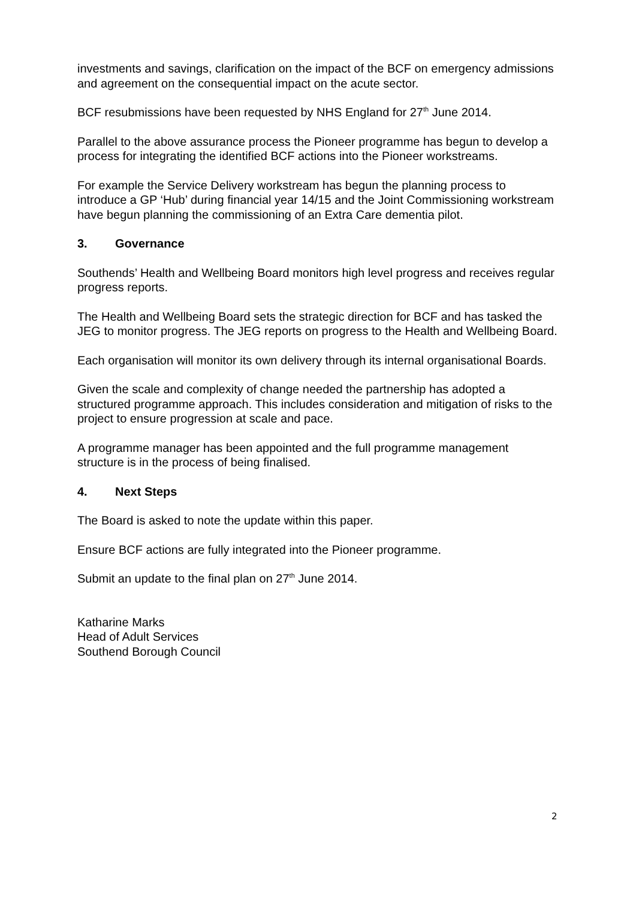investments and savings, clarification on the impact of the BCF on emergency admissions and agreement on the consequential impact on the acute sector.
BCF resubmissions have been requested by NHS England for 27<sup>th</sup> June 2014.
Parallel to the above assurance process the Pioneer programme has begun to develop a process for integrating the identified BCF actions into the Pioneer workstreams.
For example the Service Delivery workstream has begun the planning process to introduce a GP ‘Hub’ during financial year 14/15 and the Joint Commissioning workstream have begun planning the commissioning of an Extra Care dementia pilot.
3. Governance
Southends’ Health and Wellbeing Board monitors high level progress and receives regular progress reports.
The Health and Wellbeing Board sets the strategic direction for BCF and has tasked the JEG to monitor progress. The JEG reports on progress to the Health and Wellbeing Board.
Each organisation will monitor its own delivery through its internal organisational Boards.
Given the scale and complexity of change needed the partnership has adopted a structured programme approach. This includes consideration and mitigation of risks to the project to ensure progression at scale and pace.
A programme manager has been appointed and the full programme management structure is in the process of being finalised.
4. Next Steps
The Board is asked to note the update within this paper.
Ensure BCF actions are fully integrated into the Pioneer programme.
Submit an update to the final plan on 27<sup>th</sup> June 2014.
Katharine Marks
Head of Adult Services
Southend Borough Council
2